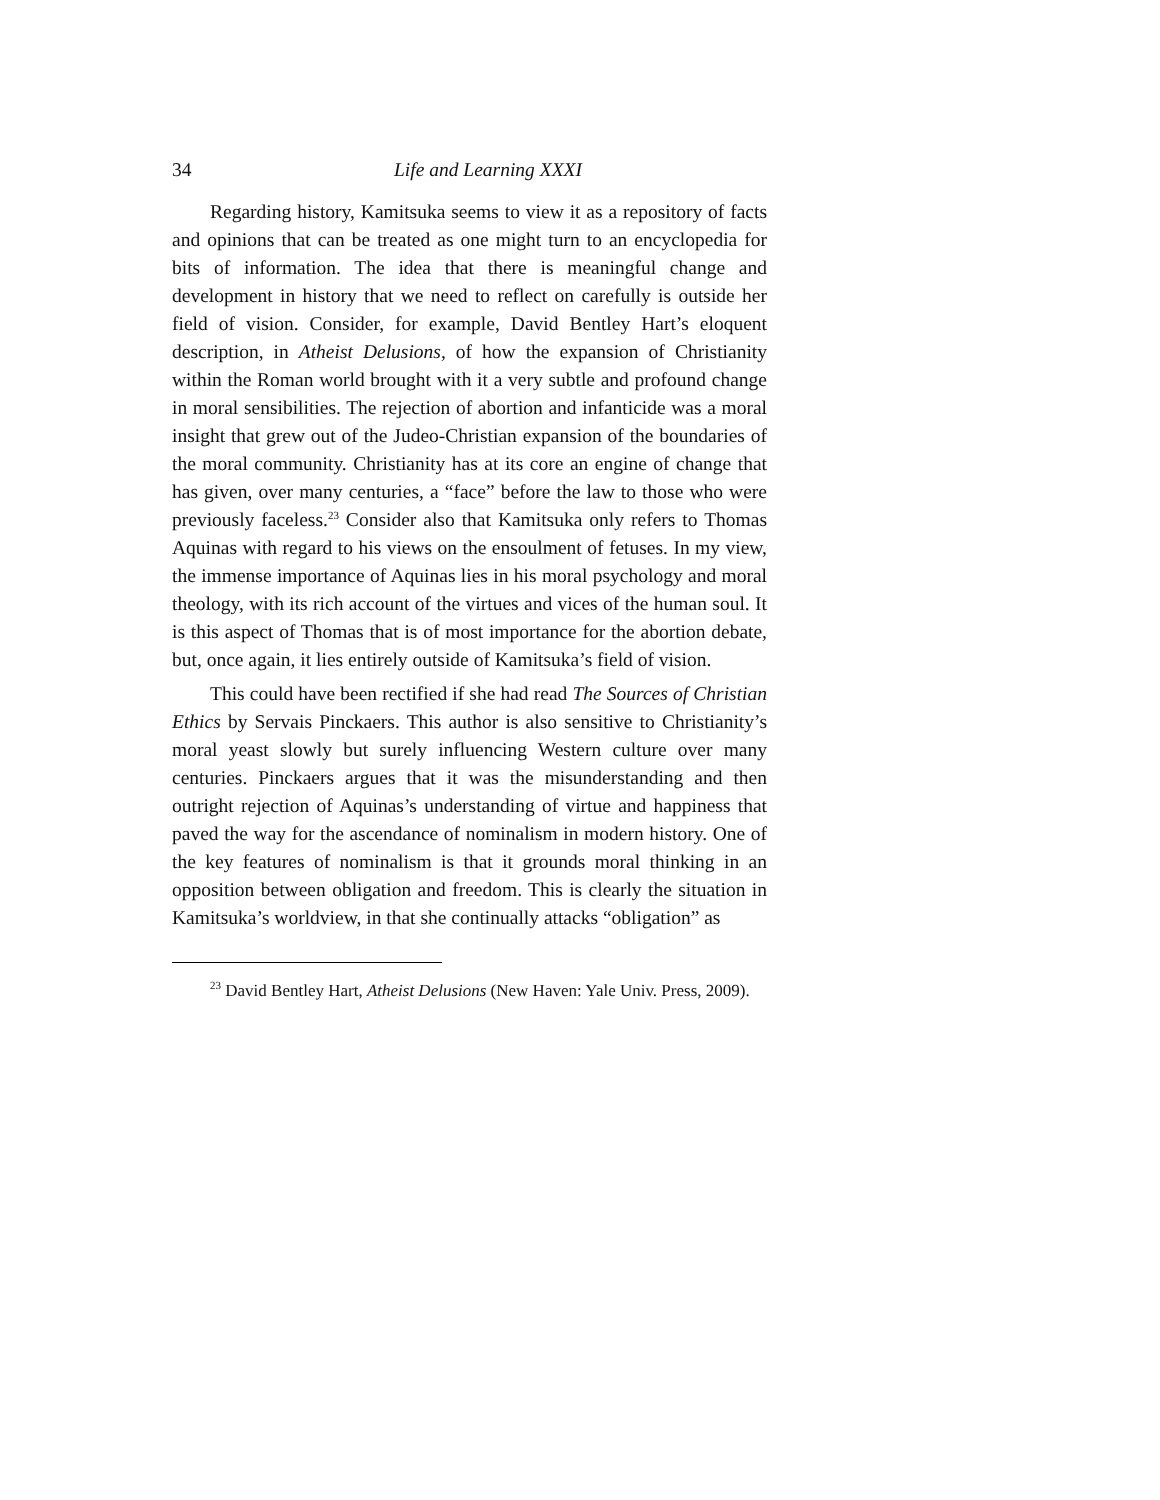34 Life and Learning XXXI
Regarding history, Kamitsuka seems to view it as a repository of facts and opinions that can be treated as one might turn to an encyclopedia for bits of information. The idea that there is meaningful change and development in history that we need to reflect on carefully is outside her field of vision. Consider, for example, David Bentley Hart’s eloquent description, in Atheist Delusions, of how the expansion of Christianity within the Roman world brought with it a very subtle and profound change in moral sensibilities. The rejection of abortion and infanticide was a moral insight that grew out of the Judeo-Christian expansion of the boundaries of the moral community. Christianity has at its core an engine of change that has given, over many centuries, a “face” before the law to those who were previously faceless.<sup>23</sup> Consider also that Kamitsuka only refers to Thomas Aquinas with regard to his views on the ensoulment of fetuses. In my view, the immense importance of Aquinas lies in his moral psychology and moral theology, with its rich account of the virtues and vices of the human soul. It is this aspect of Thomas that is of most importance for the abortion debate, but, once again, it lies entirely outside of Kamitsuka’s field of vision.
This could have been rectified if she had read The Sources of Christian Ethics by Servais Pinckaers. This author is also sensitive to Christianity’s moral yeast slowly but surely influencing Western culture over many centuries. Pinckaers argues that it was the misunderstanding and then outright rejection of Aquinas’s understanding of virtue and happiness that paved the way for the ascendance of nominalism in modern history. One of the key features of nominalism is that it grounds moral thinking in an opposition between obligation and freedom. This is clearly the situation in Kamitsuka’s worldview, in that she continually attacks “obligation” as
<sup>23</sup> David Bentley Hart, Atheist Delusions (New Haven: Yale Univ. Press, 2009).